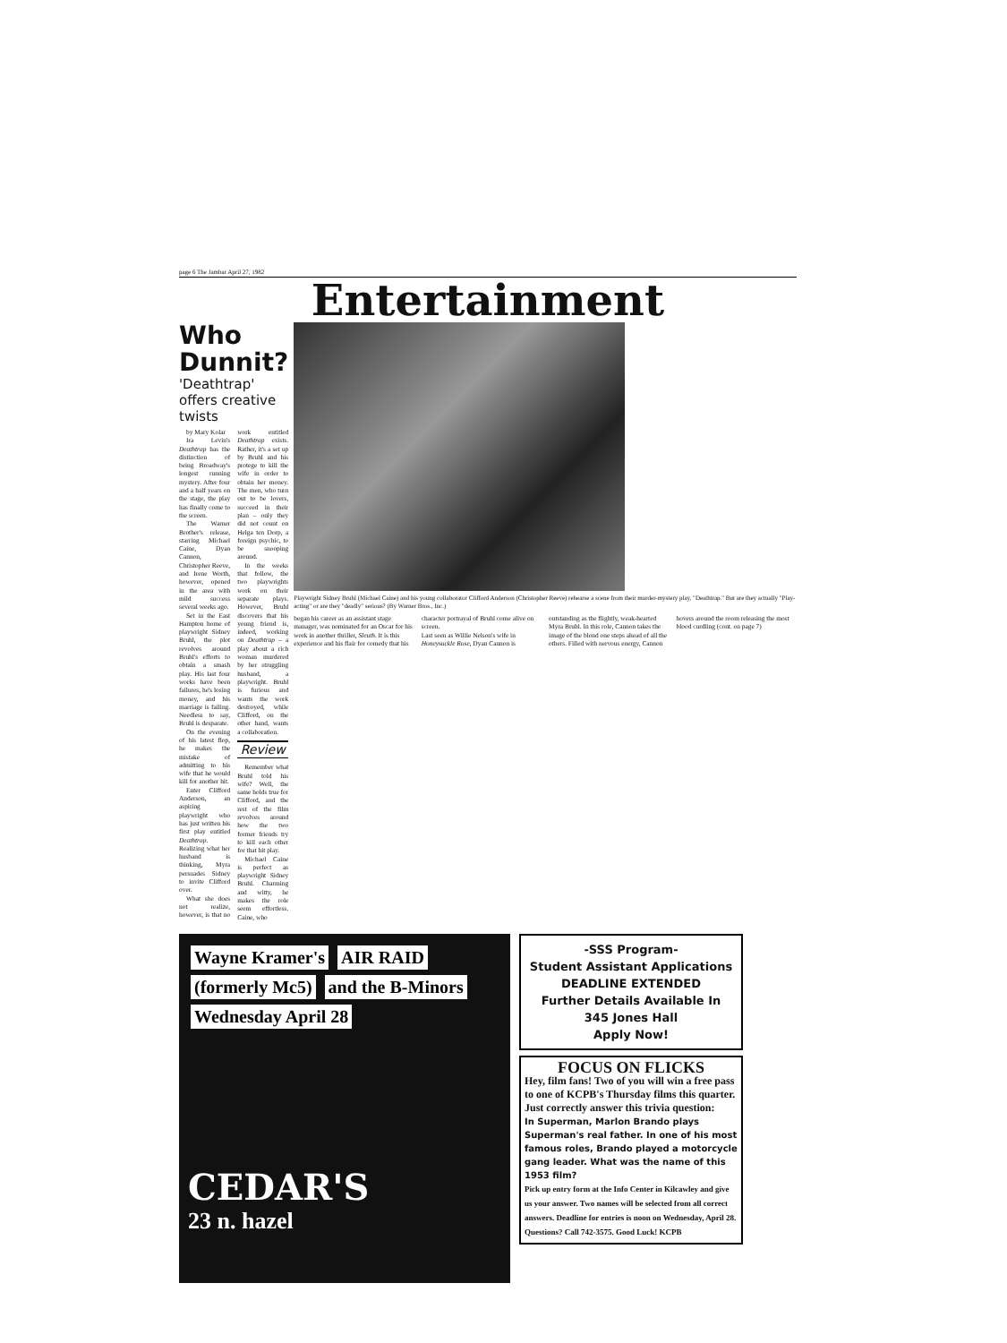page 6 The Jambar April 27, 1982
Entertainment
Who Dunnit?
'Deathtrap' offers creative twists
by Mary Kolar
Ira Levin's Deathtrap has the distinction of being Broadway's longest running mystery. After four and a half years on the stage, the play has finally come to the screen.
The Warner Brother's release, starring Michael Caine, Dyan Cannon, Christopher Reeve, and Irene Worth, however, opened in the area with mild success several weeks ago.
Set in the East Hampton home of playwright Sidney Bruhl, the plot revolves around Bruhl's efforts to obtain a smash play. His last four works have been failures, he's losing money, and his marriage is failing. Needless to say, Bruhl is desparate.
On the evening of his latest flop, he makes the mistake of admitting to his wife that he would kill for another hit.
Enter Clifford Anderson, an aspiring playwright who has just written his first play entitled Deathtrap. Realizing what her husband is thinking, Myra persuades Sidney to invite Clifford over.
What she does not realize, however, is that no work entitled Deathtrap exists. Rather, it's a set up by Bruhl and his protege to kill the wife in order to obtain her money. The men, who turn out to be lovers, succeed in their plan – only they did not count on Helga ten Dorp, a foreign psychic, to be snooping around.
In the weeks that follow, the two playwrights work on their separate plays. However, Bruhl discovers that his young friend is, indeed, working on Deathtrap – a play about a rich woman murdered by her struggling husband, a playwright. Bruhl is furious and wants the work destroyed, while Clifford, on the other hand, wants a collaboration.
Review
Remember what Bruhl told his wife? Well, the same holds true for Clifford, and the rest of the film revolves around how the two former friends try to kill each other for that hit play.
Michael Caine is perfect as playwright Sidney Bruhl. Charming and witty, he makes the role seem effortless. Caine, who
Playwright Sidney Bruhl (Michael Caine) and his young collaborator Clifford Anderson (Christopher Reeve) rehearse a scene from their murder-mystery play, "Deathtrap." But are they actually "Play-acting" or are they "deadly" serious? (By Warner Bros., Inc.)
began his career as an assistant stage manager, was nominated for an Oscar for his work in another thriller, Sleuth. It is this experience and his flair for comedy that his character portrayal of Bruhl come alive on screen.
Last seen as Willie Nelson's wife in Honeysuckle Rose, Dyan Cannon is outstanding as the flightly, weak-hearted Myra Bruhl. In this role, Cannon takes the image of the blond one steps ahead of all the others. Filled with nervous energy, Cannon hovers around the room releasing the most blood curdling (cont. on page 7)
Wayne Kramer's AIR RAID (formerly Mc5) and the B-Minors Wednesday April 28
CEDAR'S
23 n. hazel
-SSS Program-
Student Assistant Applications
DEADLINE EXTENDED
Further Details Available In
345 Jones Hall
Apply Now!
FOCUS ON FLICKS
Hey, film fans! Two of you will win a free pass to one of KCPB's Thursday films this quarter. Just correctly answer this trivia question:
In Superman, Marlon Brando plays Superman's real father. In one of his most famous roles, Brando played a motorcycle gang leader. What was the name of this 1953 film?
Pick up entry form at the Info Center in Kilcawley and give us your answer. Two names will be selected from all correct answers. Deadline for entries is noon on Wednesday, April 28. Questions? Call 742-3575. Good Luck! KCPB